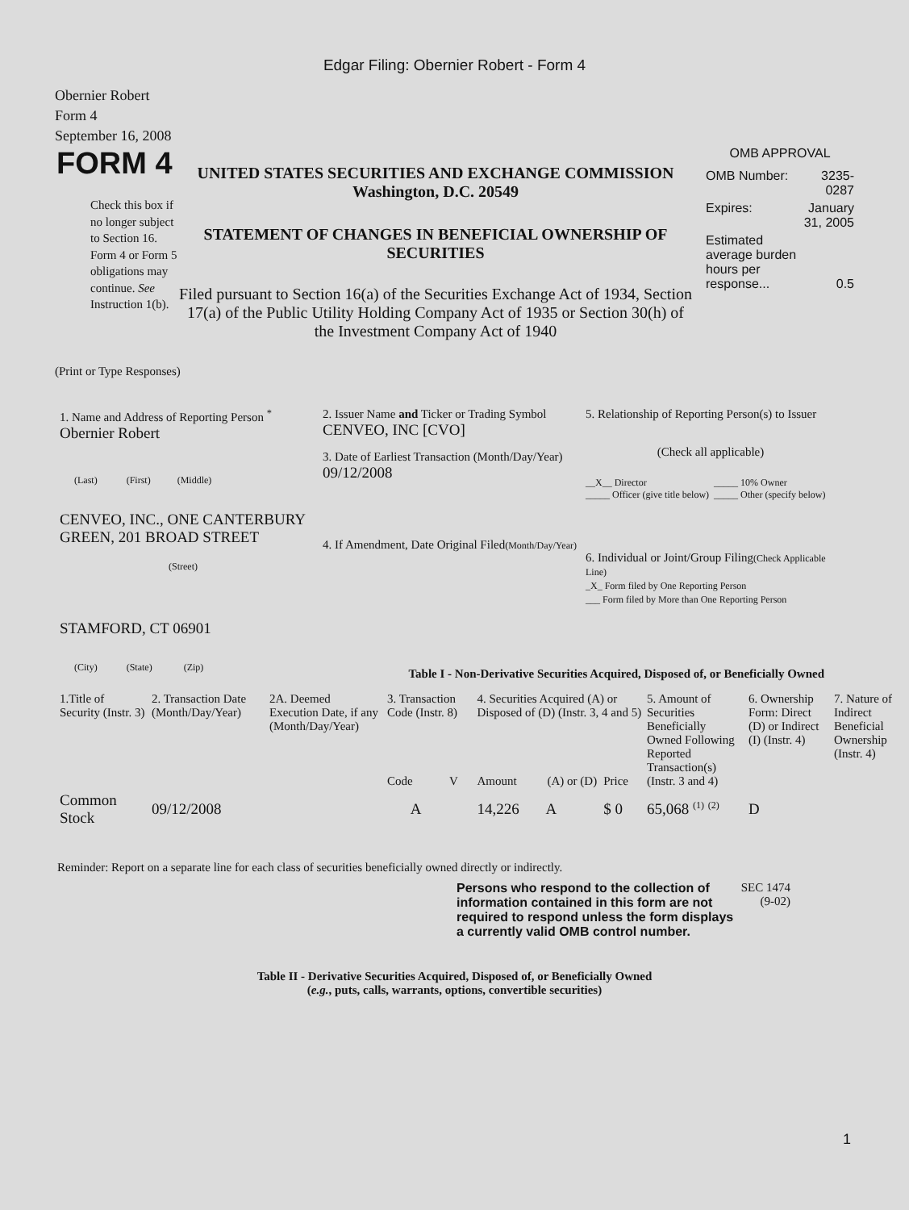Edgar Filing: Obernier Robert - Form 4
Obernier Robert
Form 4
September 16, 2008
FORM 4
Check this box if no longer subject to Section 16. Form 4 or Form 5 obligations may continue. See Instruction 1(b).
UNITED STATES SECURITIES AND EXCHANGE COMMISSION
Washington, D.C. 20549
STATEMENT OF CHANGES IN BENEFICIAL OWNERSHIP OF SECURITIES
Filed pursuant to Section 16(a) of the Securities Exchange Act of 1934, Section 17(a) of the Public Utility Holding Company Act of 1935 or Section 30(h) of the Investment Company Act of 1940
OMB APPROVAL
| OMB Number: | 3235-0287 |
| Expires: | January 31, 2005 |
| Estimated average burden hours per response... | 0.5 |
(Print or Type Responses)
1. Name and Address of Reporting Person <sup>*</sup>
Obernier Robert
(Last) (First) (Middle)
CENVEO, INC., ONE CANTERBURY GREEN, 201 BROAD STREET
(Street)
STAMFORD, CT 06901
(City) (State) (Zip)
2. Issuer Name and Ticker or Trading Symbol
CENVEO, INC [CVO]
3. Date of Earliest Transaction (Month/Day/Year)
09/12/2008
4. If Amendment, Date Original Filed(Month/Day/Year)
5. Relationship of Reporting Person(s) to Issuer
(Check all applicable)
| __X__ Director _____ Officer (give title below) | _____ 10% Owner _____ Other (specify below) |
6. Individual or Joint/Group Filing(Check Applicable Line)
_X_ Form filed by One Reporting Person
___ Form filed by More than One Reporting Person
Table I - Non-Derivative Securities Acquired, Disposed of, or Beneficially Owned
| 1.Title of Security (Instr. 3) | 2. Transaction Date (Month/Day/Year) | 2A. Deemed Execution Date, if any (Month/Day/Year) | 3. Transaction Code (Instr. 8) | | 4. Securities Acquired (A) or Disposed of (D) (Instr. 3, 4 and 5) | | | 5. Amount of Securities Beneficially Owned Following Reported Transaction(s) (Instr. 3 and 4) | 6. Ownership Form: Direct (D) or Indirect (I) (Instr. 4) | 7. Nature of Indirect Beneficial Ownership (Instr. 4) |
| --- | --- | --- | --- | --- | --- | --- | --- | --- | --- | --- |
| | | | Code | V | Amount | (A) or (D) | Price | | | |
| Common Stock | 09/12/2008 | | A | | 14,226 | A | $ 0 | 65,068 <sup>(1)</sup> <sup>(2)</sup> | D | |
Reminder: Report on a separate line for each class of securities beneficially owned directly or indirectly.
Persons who respond to the collection of information contained in this form are not required to respond unless the form displays a currently valid OMB control number.
SEC 1474 (9-02)
Table II - Derivative Securities Acquired, Disposed of, or Beneficially Owned
(e.g., puts, calls, warrants, options, convertible securities)
1